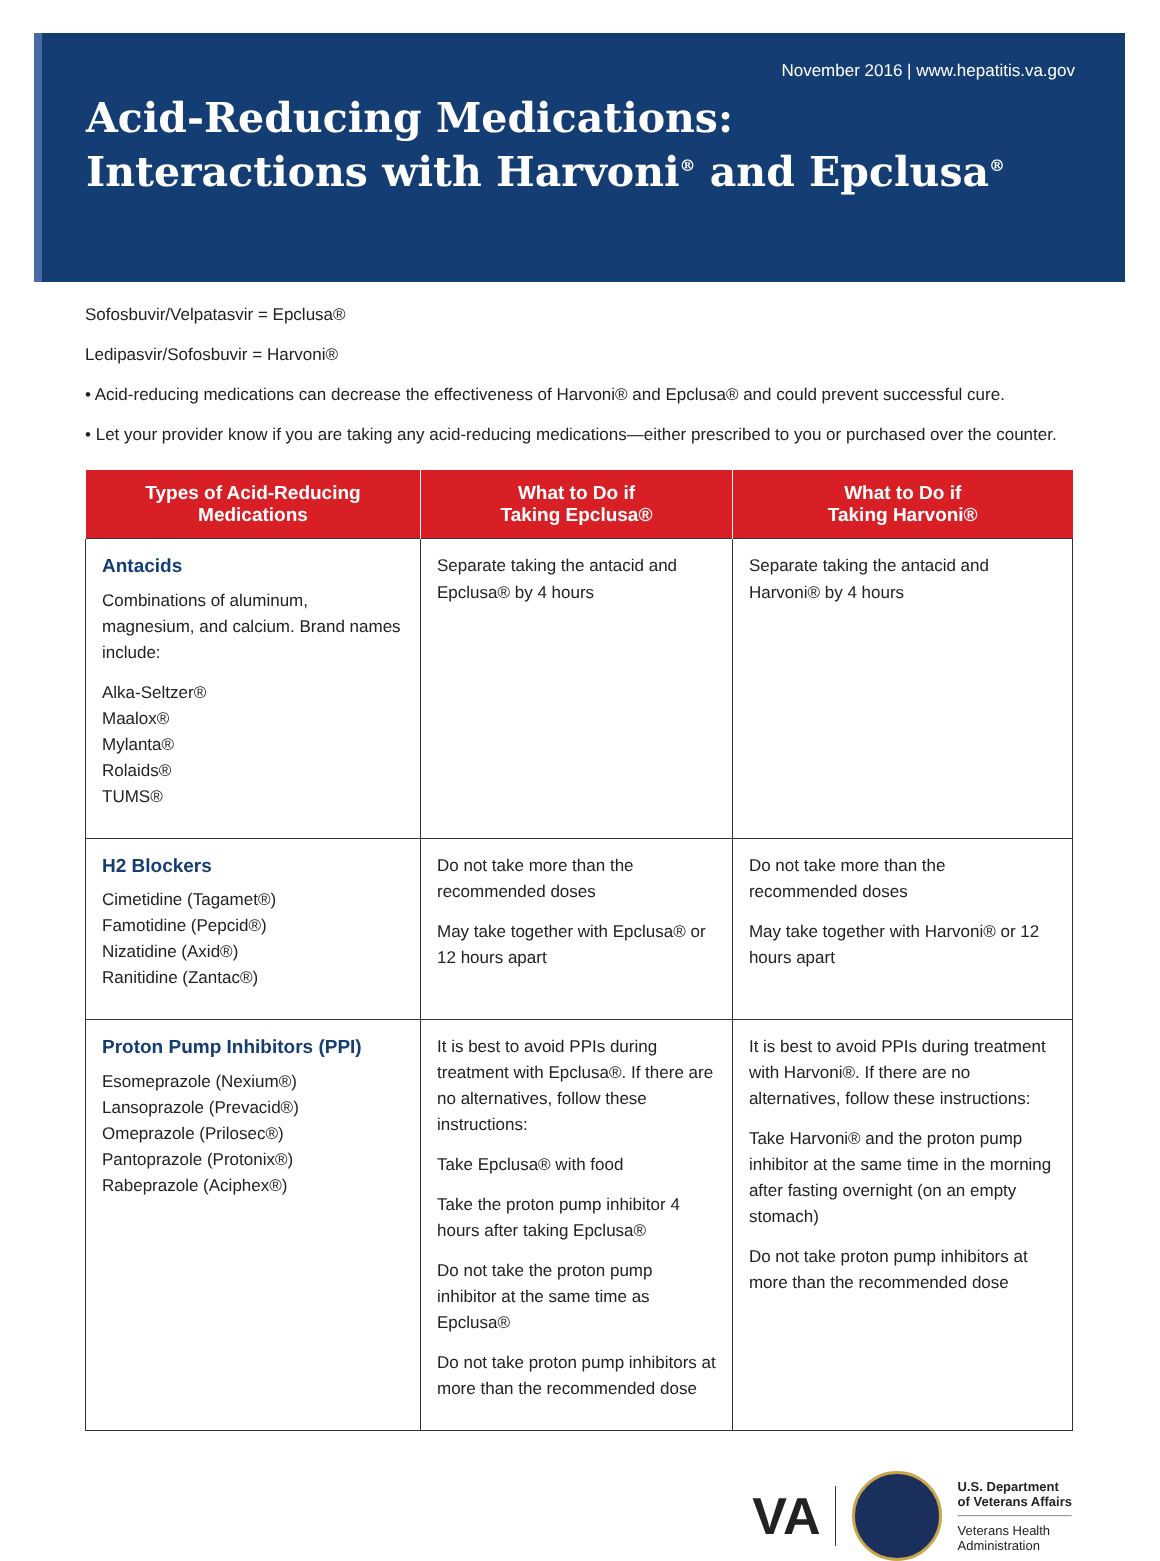November 2016 | www.hepatitis.va.gov
Acid-Reducing Medications:
Interactions with Harvoni<sup>®</sup> and Epclusa<sup>®</sup>
Sofosbuvir/Velpatasvir = Epclusa®
Ledipasvir/Sofosbuvir = Harvoni®
• Acid-reducing medications can decrease the effectiveness of Harvoni® and Epclusa® and could prevent successful cure.
• Let your provider know if you are taking any acid-reducing medications—either prescribed to you or purchased over the counter.
| Types of Acid-Reducing Medications | What to Do if Taking Epclusa® | What to Do if Taking Harvoni® |
| --- | --- | --- |
| Antacids Combinations of aluminum, magnesium, and calcium. Brand names include: Alka-Seltzer® Maalox® Mylanta® Rolaids® TUMS® | Separate taking the antacid and Epclusa® by 4 hours | Separate taking the antacid and Harvoni® by 4 hours |
| H2 Blockers Cimetidine (Tagamet®) Famotidine (Pepcid®) Nizatidine (Axid®) Ranitidine (Zantac®) | Do not take more than the recommended doses May take together with Epclusa® or 12 hours apart | Do not take more than the recommended doses May take together with Harvoni® or 12 hours apart |
| Proton Pump Inhibitors (PPI) Esomeprazole (Nexium®) Lansoprazole (Prevacid®) Omeprazole (Prilosec®) Pantoprazole (Protonix®) Rabeprazole (Aciphex®) | It is best to avoid PPIs during treatment with Epclusa®. If there are no alternatives, follow these instructions: Take Epclusa® with food Take the proton pump inhibitor 4 hours after taking Epclusa® Do not take the proton pump inhibitor at the same time as Epclusa® Do not take proton pump inhibitors at more than the recommended dose | It is best to avoid PPIs during treatment with Harvoni®. If there are no alternatives, follow these instructions: Take Harvoni® and the proton pump inhibitor at the same time in the morning after fasting overnight (on an empty stomach) Do not take proton pump inhibitors at more than the recommended dose |
VA
U.S. Department
of Veterans Affairs
Veterans Health
Administration